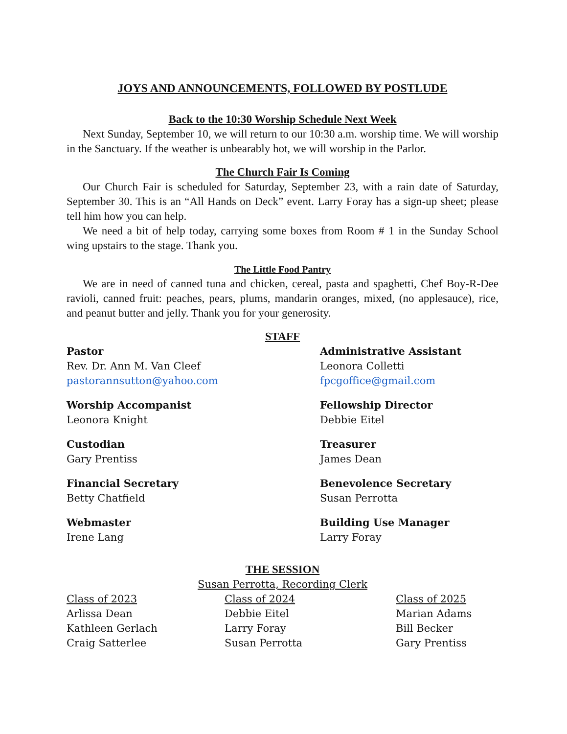JOYS AND ANNOUNCEMENTS, FOLLOWED BY POSTLUDE
Back to the 10:30 Worship Schedule Next Week
Next Sunday, September 10, we will return to our 10:30 a.m. worship time. We will worship in the Sanctuary. If the weather is unbearably hot, we will worship in the Parlor.
The Church Fair Is Coming
Our Church Fair is scheduled for Saturday, September 23, with a rain date of Saturday, September 30. This is an “All Hands on Deck” event. Larry Foray has a sign-up sheet; please tell him how you can help.
We need a bit of help today, carrying some boxes from Room # 1 in the Sunday School wing upstairs to the stage. Thank you.
The Little Food Pantry
We are in need of canned tuna and chicken, cereal, pasta and spaghetti, Chef Boy-R-Dee ravioli, canned fruit: peaches, pears, plums, mandarin oranges, mixed, (no applesauce), rice, and peanut butter and jelly. Thank you for your generosity.
STAFF
Pastor
Rev. Dr. Ann M. Van Cleef
pastorannsutton@yahoo.com
Administrative Assistant
Leonora Colletti
fpcgoffice@gmail.com
Worship Accompanist
Leonora Knight
Fellowship Director
Debbie Eitel
Custodian
Gary Prentiss
Treasurer
James Dean
Financial Secretary
Betty Chatfield
Benevolence Secretary
Susan Perrotta
Webmaster
Irene Lang
Building Use Manager
Larry Foray
THE SESSION
Susan Perrotta, Recording Clerk
Class of 2023
Arlissa Dean
Kathleen Gerlach
Craig Satterlee
Class of 2024
Debbie Eitel
Larry Foray
Susan Perrotta
Class of 2025
Marian Adams
Bill Becker
Gary Prentiss